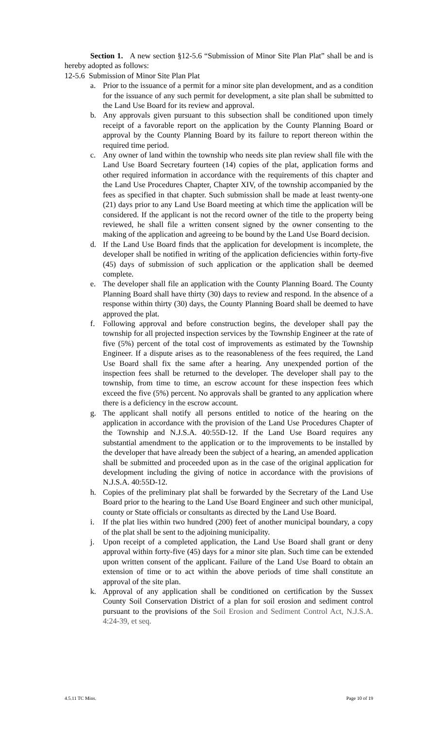Section 1. A new section §12-5.6 “Submission of Minor Site Plan Plat” shall be and is hereby adopted as follows:
12-5.6 Submission of Minor Site Plan Plat
a. Prior to the issuance of a permit for a minor site plan development, and as a condition for the issuance of any such permit for development, a site plan shall be submitted to the Land Use Board for its review and approval.
b. Any approvals given pursuant to this subsection shall be conditioned upon timely receipt of a favorable report on the application by the County Planning Board or approval by the County Planning Board by its failure to report thereon within the required time period.
c. Any owner of land within the township who needs site plan review shall file with the Land Use Board Secretary fourteen (14) copies of the plat, application forms and other required information in accordance with the requirements of this chapter and the Land Use Procedures Chapter, Chapter XIV, of the township accompanied by the fees as specified in that chapter. Such submission shall be made at least twenty-one (21) days prior to any Land Use Board meeting at which time the application will be considered. If the applicant is not the record owner of the title to the property being reviewed, he shall file a written consent signed by the owner consenting to the making of the application and agreeing to be bound by the Land Use Board decision.
d. If the Land Use Board finds that the application for development is incomplete, the developer shall be notified in writing of the application deficiencies within forty-five (45) days of submission of such application or the application shall be deemed complete.
e. The developer shall file an application with the County Planning Board. The County Planning Board shall have thirty (30) days to review and respond. In the absence of a response within thirty (30) days, the County Planning Board shall be deemed to have approved the plat.
f. Following approval and before construction begins, the developer shall pay the township for all projected inspection services by the Township Engineer at the rate of five (5%) percent of the total cost of improvements as estimated by the Township Engineer. If a dispute arises as to the reasonableness of the fees required, the Land Use Board shall fix the same after a hearing. Any unexpended portion of the inspection fees shall be returned to the developer. The developer shall pay to the township, from time to time, an escrow account for these inspection fees which exceed the five (5%) percent. No approvals shall be granted to any application where there is a deficiency in the escrow account.
g. The applicant shall notify all persons entitled to notice of the hearing on the application in accordance with the provision of the Land Use Procedures Chapter of the Township and N.J.S.A. 40:55D-12. If the Land Use Board requires any substantial amendment to the application or to the improvements to be installed by the developer that have already been the subject of a hearing, an amended application shall be submitted and proceeded upon as in the case of the original application for development including the giving of notice in accordance with the provisions of N.J.S.A. 40:55D-12.
h. Copies of the preliminary plat shall be forwarded by the Secretary of the Land Use Board prior to the hearing to the Land Use Board Engineer and such other municipal, county or State officials or consultants as directed by the Land Use Board.
i. If the plat lies within two hundred (200) feet of another municipal boundary, a copy of the plat shall be sent to the adjoining municipality.
j. Upon receipt of a completed application, the Land Use Board shall grant or deny approval within forty-five (45) days for a minor site plan. Such time can be extended upon written consent of the applicant. Failure of the Land Use Board to obtain an extension of time or to act within the above periods of time shall constitute an approval of the site plan.
k. Approval of any application shall be conditioned on certification by the Sussex County Soil Conservation District of a plan for soil erosion and sediment control pursuant to the provisions of the Soil Erosion and Sediment Control Act, N.J.S.A. 4:24-39, et seq.
4.5.11 TC Mins. Page 10 of 19